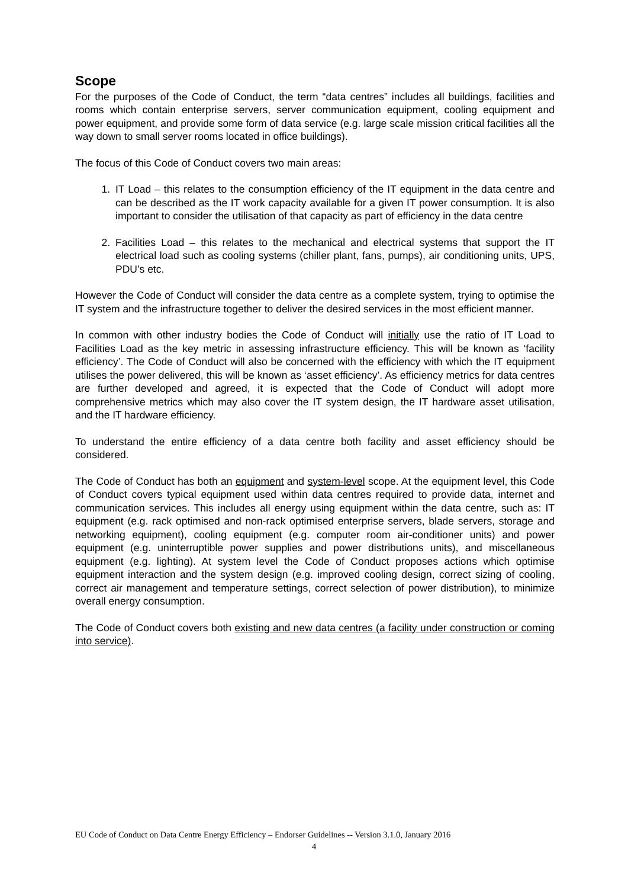Scope
For the purposes of the Code of Conduct, the term “data centres” includes all buildings, facilities and rooms which contain enterprise servers, server communication equipment, cooling equipment and power equipment, and provide some form of data service (e.g. large scale mission critical facilities all the way down to small server rooms located in office buildings).
The focus of this Code of Conduct covers two main areas:
1. IT Load – this relates to the consumption efficiency of the IT equipment in the data centre and can be described as the IT work capacity available for a given IT power consumption. It is also important to consider the utilisation of that capacity as part of efficiency in the data centre
2. Facilities Load – this relates to the mechanical and electrical systems that support the IT electrical load such as cooling systems (chiller plant, fans, pumps), air conditioning units, UPS, PDU’s etc.
However the Code of Conduct will consider the data centre as a complete system, trying to optimise the IT system and the infrastructure together to deliver the desired services in the most efficient manner.
In common with other industry bodies the Code of Conduct will initially use the ratio of IT Load to Facilities Load as the key metric in assessing infrastructure efficiency. This will be known as ‘facility efficiency’. The Code of Conduct will also be concerned with the efficiency with which the IT equipment utilises the power delivered, this will be known as ‘asset efficiency’. As efficiency metrics for data centres are further developed and agreed, it is expected that the Code of Conduct will adopt more comprehensive metrics which may also cover the IT system design, the IT hardware asset utilisation, and the IT hardware efficiency.
To understand the entire efficiency of a data centre both facility and asset efficiency should be considered.
The Code of Conduct has both an equipment and system-level scope. At the equipment level, this Code of Conduct covers typical equipment used within data centres required to provide data, internet and communication services. This includes all energy using equipment within the data centre, such as: IT equipment (e.g. rack optimised and non-rack optimised enterprise servers, blade servers, storage and networking equipment), cooling equipment (e.g. computer room air-conditioner units) and power equipment (e.g. uninterruptible power supplies and power distributions units), and miscellaneous equipment (e.g. lighting). At system level the Code of Conduct proposes actions which optimise equipment interaction and the system design (e.g. improved cooling design, correct sizing of cooling, correct air management and temperature settings, correct selection of power distribution), to minimize overall energy consumption.
The Code of Conduct covers both existing and new data centres (a facility under construction or coming into service).
EU Code of Conduct on Data Centre Energy Efficiency – Endorser Guidelines -- Version 3.1.0, January 2016
4